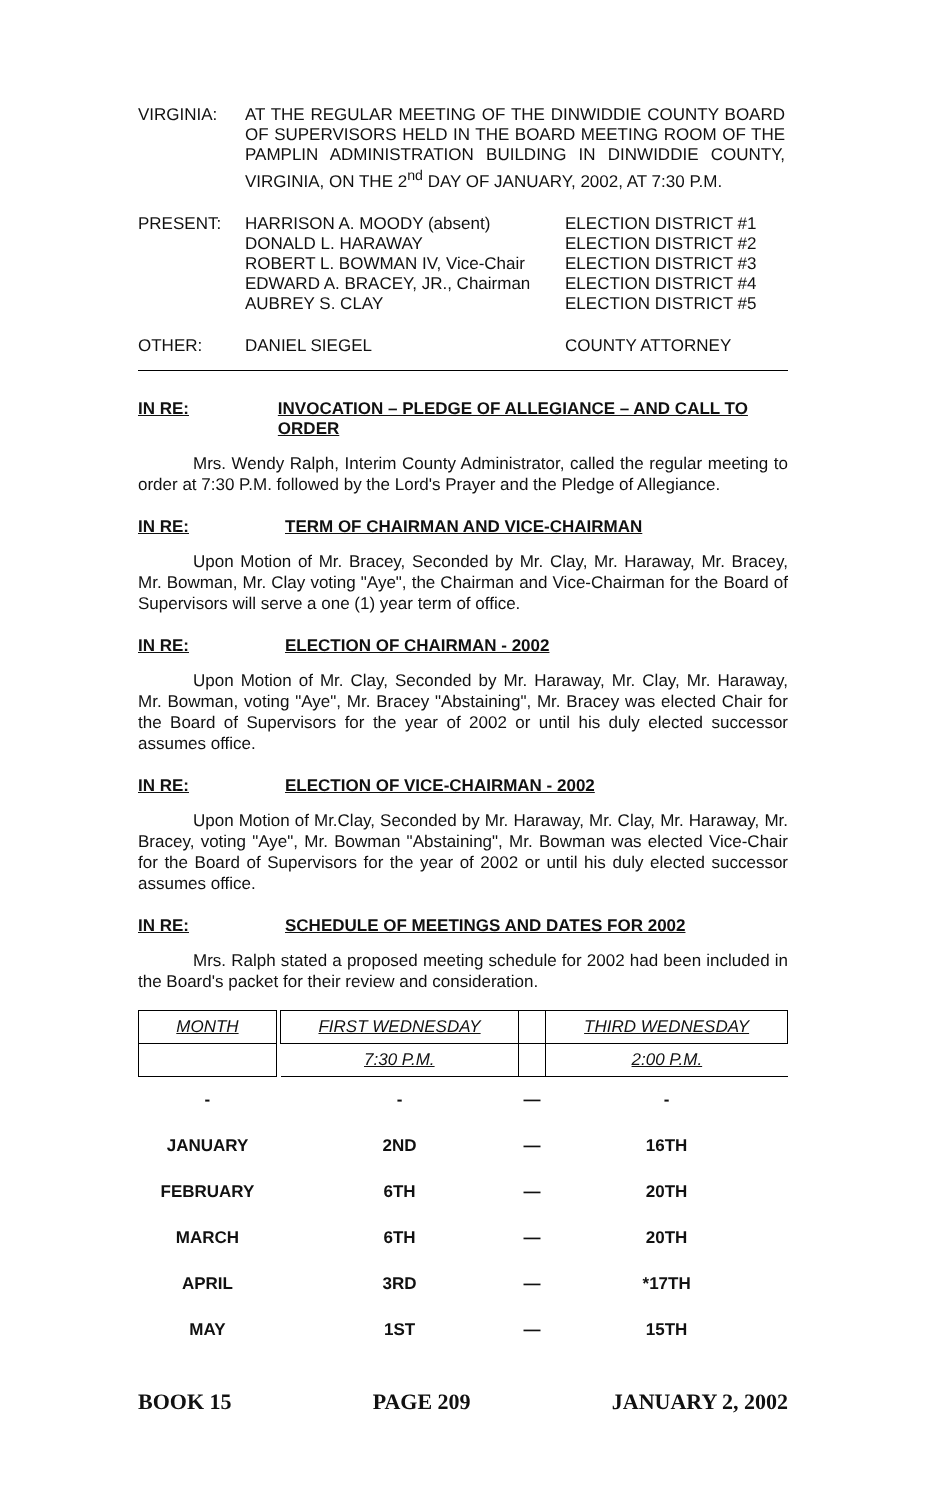VIRGINIA:
AT THE REGULAR MEETING OF THE DINWIDDIE COUNTY BOARD OF SUPERVISORS HELD IN THE BOARD MEETING ROOM OF THE PAMPLIN ADMINISTRATION BUILDING IN DINWIDDIE COUNTY, VIRGINIA, ON THE 2<sup>nd</sup> DAY OF JANUARY, 2002, AT 7:30 P.M.
PRESENT:
HARRISON A. MOODY (absent)
DONALD L. HARAWAY
ROBERT L. BOWMAN IV, Vice-Chair
EDWARD A. BRACEY, JR., Chairman
AUBREY S. CLAY
ELECTION DISTRICT #1
ELECTION DISTRICT #2
ELECTION DISTRICT #3
ELECTION DISTRICT #4
ELECTION DISTRICT #5
OTHER: DANIEL SIEGEL COUNTY ATTORNEY
IN RE: INVOCATION – PLEDGE OF ALLEGIANCE – AND CALL TO ORDER
Mrs. Wendy Ralph, Interim County Administrator, called the regular meeting to order at 7:30 P.M. followed by the Lord's Prayer and the Pledge of Allegiance.
IN RE: TERM OF CHAIRMAN AND VICE-CHAIRMAN
Upon Motion of Mr. Bracey, Seconded by Mr. Clay, Mr. Haraway, Mr. Bracey, Mr. Bowman, Mr. Clay voting "Aye", the Chairman and Vice-Chairman for the Board of Supervisors will serve a one (1) year term of office.
IN RE: ELECTION OF CHAIRMAN - 2002
Upon Motion of Mr. Clay, Seconded by Mr. Haraway, Mr. Clay, Mr. Haraway, Mr. Bowman, voting "Aye", Mr. Bracey "Abstaining", Mr. Bracey was elected Chair for the Board of Supervisors for the year of 2002 or until his duly elected successor assumes office.
IN RE: ELECTION OF VICE-CHAIRMAN - 2002
Upon Motion of Mr.Clay, Seconded by Mr. Haraway, Mr. Clay, Mr. Haraway, Mr. Bracey, voting "Aye", Mr. Bowman "Abstaining", Mr. Bowman was elected Vice-Chair for the Board of Supervisors for the year of 2002 or until his duly elected successor assumes office.
IN RE: SCHEDULE OF MEETINGS AND DATES FOR 2002
Mrs. Ralph stated a proposed meeting schedule for 2002 had been included in the Board's packet for their review and consideration.
| MONTH | | FIRST WEDNESDAY | | THIRD WEDNESDAY |
| | | 7:30 P.M. | | 2:00 P.M. |
| - | | - | — | - |
| JANUARY | | 2ND | — | 16TH |
| FEBRUARY | | 6TH | — | 20TH |
| MARCH | | 6TH | — | 20TH |
| APRIL | | 3RD | — | *17TH |
| MAY | | 1ST | — | 15TH |
BOOK 15 PAGE 209 JANUARY 2, 2002